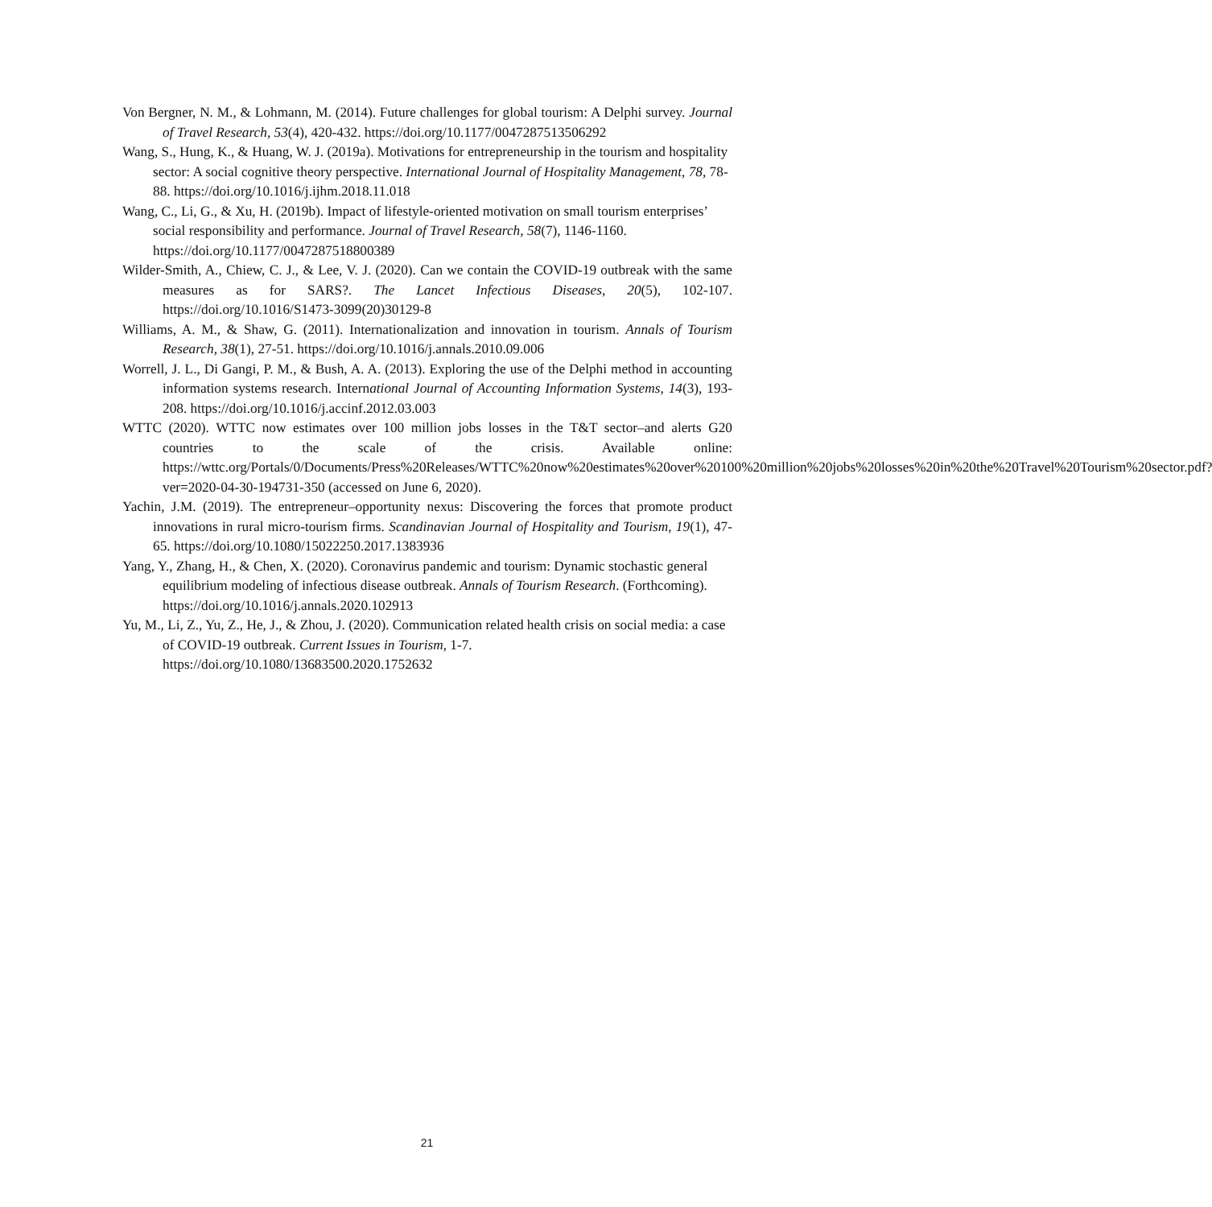Von Bergner, N. M., & Lohmann, M. (2014). Future challenges for global tourism: A Delphi survey. Journal of Travel Research, 53(4), 420-432. https://doi.org/10.1177/0047287513506292
Wang, S., Hung, K., & Huang, W. J. (2019a). Motivations for entrepreneurship in the tourism and hospitality sector: A social cognitive theory perspective. International Journal of Hospitality Management, 78, 78-88. https://doi.org/10.1016/j.ijhm.2018.11.018
Wang, C., Li, G., & Xu, H. (2019b). Impact of lifestyle-oriented motivation on small tourism enterprises’ social responsibility and performance. Journal of Travel Research, 58(7), 1146-1160. https://doi.org/10.1177/0047287518800389
Wilder-Smith, A., Chiew, C. J., & Lee, V. J. (2020). Can we contain the COVID-19 outbreak with the same measures as for SARS?. The Lancet Infectious Diseases, 20(5), 102-107. https://doi.org/10.1016/S1473-3099(20)30129-8
Williams, A. M., & Shaw, G. (2011). Internationalization and innovation in tourism. Annals of Tourism Research, 38(1), 27-51. https://doi.org/10.1016/j.annals.2010.09.006
Worrell, J. L., Di Gangi, P. M., & Bush, A. A. (2013). Exploring the use of the Delphi method in accounting information systems research. International Journal of Accounting Information Systems, 14(3), 193-208. https://doi.org/10.1016/j.accinf.2012.03.003
WTTC (2020). WTTC now estimates over 100 million jobs losses in the T&T sector–and alerts G20 countries to the scale of the crisis. Available online: https://wttc.org/Portals/0/Documents/Press%20Releases/WTTC%20now%20estimates%20over%20100%20million%20jobs%20losses%20in%20the%20Travel%20Tourism%20sector.pdf?ver=2020-04-30-194731-350 (accessed on June 6, 2020).
Yachin, J.M. (2019). The entrepreneur–opportunity nexus: Discovering the forces that promote product innovations in rural micro-tourism firms. Scandinavian Journal of Hospitality and Tourism, 19(1), 47-65. https://doi.org/10.1080/15022250.2017.1383936
Yang, Y., Zhang, H., & Chen, X. (2020). Coronavirus pandemic and tourism: Dynamic stochastic general equilibrium modeling of infectious disease outbreak. Annals of Tourism Research. (Forthcoming). https://doi.org/10.1016/j.annals.2020.102913
Yu, M., Li, Z., Yu, Z., He, J., & Zhou, J. (2020). Communication related health crisis on social media: a case of COVID-19 outbreak. Current Issues in Tourism, 1-7. https://doi.org/10.1080/13683500.2020.1752632
21